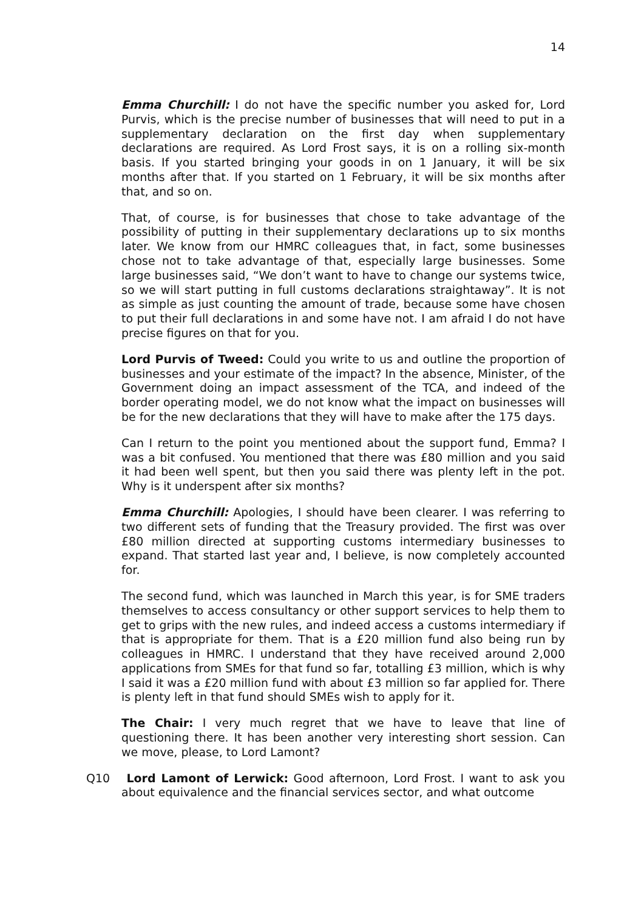14
Emma Churchill: I do not have the specific number you asked for, Lord Purvis, which is the precise number of businesses that will need to put in a supplementary declaration on the first day when supplementary declarations are required. As Lord Frost says, it is on a rolling six-month basis. If you started bringing your goods in on 1 January, it will be six months after that. If you started on 1 February, it will be six months after that, and so on.
That, of course, is for businesses that chose to take advantage of the possibility of putting in their supplementary declarations up to six months later. We know from our HMRC colleagues that, in fact, some businesses chose not to take advantage of that, especially large businesses. Some large businesses said, “We don’t want to have to change our systems twice, so we will start putting in full customs declarations straightaway”. It is not as simple as just counting the amount of trade, because some have chosen to put their full declarations in and some have not. I am afraid I do not have precise figures on that for you.
Lord Purvis of Tweed: Could you write to us and outline the proportion of businesses and your estimate of the impact? In the absence, Minister, of the Government doing an impact assessment of the TCA, and indeed of the border operating model, we do not know what the impact on businesses will be for the new declarations that they will have to make after the 175 days.
Can I return to the point you mentioned about the support fund, Emma? I was a bit confused. You mentioned that there was £80 million and you said it had been well spent, but then you said there was plenty left in the pot. Why is it underspent after six months?
Emma Churchill: Apologies, I should have been clearer. I was referring to two different sets of funding that the Treasury provided. The first was over £80 million directed at supporting customs intermediary businesses to expand. That started last year and, I believe, is now completely accounted for.
The second fund, which was launched in March this year, is for SME traders themselves to access consultancy or other support services to help them to get to grips with the new rules, and indeed access a customs intermediary if that is appropriate for them. That is a £20 million fund also being run by colleagues in HMRC. I understand that they have received around 2,000 applications from SMEs for that fund so far, totalling £3 million, which is why I said it was a £20 million fund with about £3 million so far applied for. There is plenty left in that fund should SMEs wish to apply for it.
The Chair: I very much regret that we have to leave that line of questioning there. It has been another very interesting short session. Can we move, please, to Lord Lamont?
Q10 Lord Lamont of Lerwick: Good afternoon, Lord Frost. I want to ask you about equivalence and the financial services sector, and what outcome